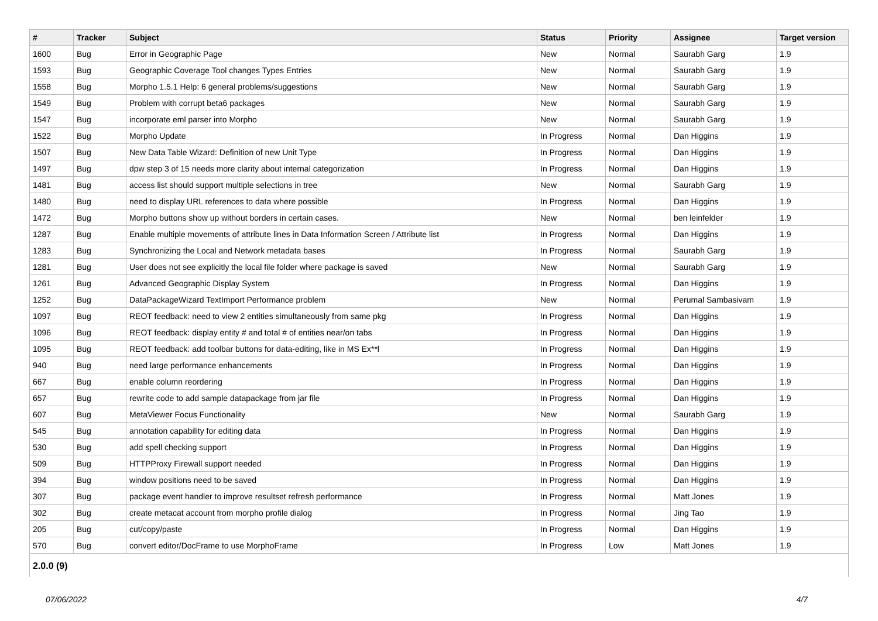| # | Tracker | Subject | Status | Priority | Assignee | Target version |
| --- | --- | --- | --- | --- | --- | --- |
| 1600 | Bug | Error in Geographic Page | New | Normal | Saurabh Garg | 1.9 |
| 1593 | Bug | Geographic Coverage Tool changes Types Entries | New | Normal | Saurabh Garg | 1.9 |
| 1558 | Bug | Morpho 1.5.1 Help: 6 general problems/suggestions | New | Normal | Saurabh Garg | 1.9 |
| 1549 | Bug | Problem with corrupt beta6 packages | New | Normal | Saurabh Garg | 1.9 |
| 1547 | Bug | incorporate eml parser into Morpho | New | Normal | Saurabh Garg | 1.9 |
| 1522 | Bug | Morpho Update | In Progress | Normal | Dan Higgins | 1.9 |
| 1507 | Bug | New Data Table Wizard: Definition of new Unit Type | In Progress | Normal | Dan Higgins | 1.9 |
| 1497 | Bug | dpw step 3 of 15 needs more clarity about internal categorization | In Progress | Normal | Dan Higgins | 1.9 |
| 1481 | Bug | access list should support multiple selections in tree | New | Normal | Saurabh Garg | 1.9 |
| 1480 | Bug | need to display URL references to data where possible | In Progress | Normal | Dan Higgins | 1.9 |
| 1472 | Bug | Morpho buttons show up without borders in certain cases. | New | Normal | ben leinfelder | 1.9 |
| 1287 | Bug | Enable multiple movements of attribute lines in Data Information Screen / Attribute list | In Progress | Normal | Dan Higgins | 1.9 |
| 1283 | Bug | Synchronizing the Local and Network metadata bases | In Progress | Normal | Saurabh Garg | 1.9 |
| 1281 | Bug | User does not see explicitly the local file folder where package is saved | New | Normal | Saurabh Garg | 1.9 |
| 1261 | Bug | Advanced Geographic Display System | In Progress | Normal | Dan Higgins | 1.9 |
| 1252 | Bug | DataPackageWizard TextImport Performance problem | New | Normal | Perumal Sambasivam | 1.9 |
| 1097 | Bug | REOT feedback: need to view 2 entities simultaneously from same pkg | In Progress | Normal | Dan Higgins | 1.9 |
| 1096 | Bug | REOT feedback: display entity # and total # of entities near/on tabs | In Progress | Normal | Dan Higgins | 1.9 |
| 1095 | Bug | REOT feedback: add toolbar buttons for data-editing, like in MS Ex**l | In Progress | Normal | Dan Higgins | 1.9 |
| 940 | Bug | need large performance enhancements | In Progress | Normal | Dan Higgins | 1.9 |
| 667 | Bug | enable column reordering | In Progress | Normal | Dan Higgins | 1.9 |
| 657 | Bug | rewrite code to add sample datapackage from jar file | In Progress | Normal | Dan Higgins | 1.9 |
| 607 | Bug | MetaViewer Focus Functionality | New | Normal | Saurabh Garg | 1.9 |
| 545 | Bug | annotation capability for editing data | In Progress | Normal | Dan Higgins | 1.9 |
| 530 | Bug | add spell checking support | In Progress | Normal | Dan Higgins | 1.9 |
| 509 | Bug | HTTPProxy Firewall support needed | In Progress | Normal | Dan Higgins | 1.9 |
| 394 | Bug | window positions need to be saved | In Progress | Normal | Dan Higgins | 1.9 |
| 307 | Bug | package event handler to improve resultset refresh performance | In Progress | Normal | Matt Jones | 1.9 |
| 302 | Bug | create metacat account from morpho profile dialog | In Progress | Normal | Jing Tao | 1.9 |
| 205 | Bug | cut/copy/paste | In Progress | Normal | Dan Higgins | 1.9 |
| 570 | Bug | convert editor/DocFrame to use MorphoFrame | In Progress | Low | Matt Jones | 1.9 |
2.0.0 (9)
07/06/2022 4/7